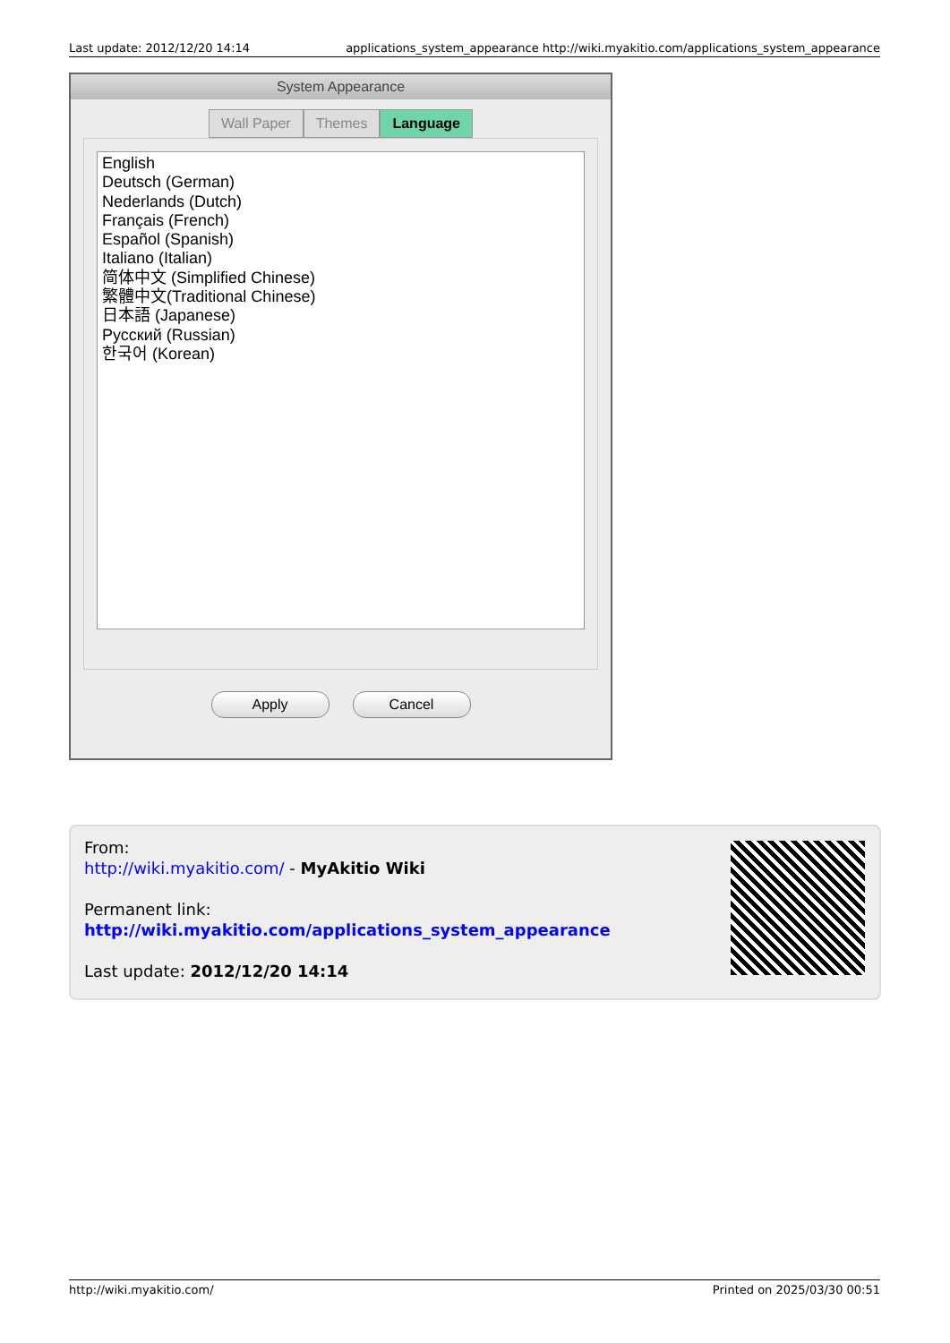Last update: 2012/12/20 14:14 applications_system_appearance http://wiki.myakitio.com/applications_system_appearance
System Appearance
Wall Paper Themes Language
English
Deutsch (German)
Nederlands (Dutch)
Français (French)
Español (Spanish)
Italiano (Italian)
简体中文 (Simplified Chinese)
繁體中文(Traditional Chinese)
日本語 (Japanese)
Русский (Russian)
한국어 (Korean)
Apply Cancel
From:
http://wiki.myakitio.com/ - MyAkitio Wiki
Permanent link:
http://wiki.myakitio.com/applications_system_appearance
Last update: 2012/12/20 14:14
http://wiki.myakitio.com/ Printed on 2025/03/30 00:51